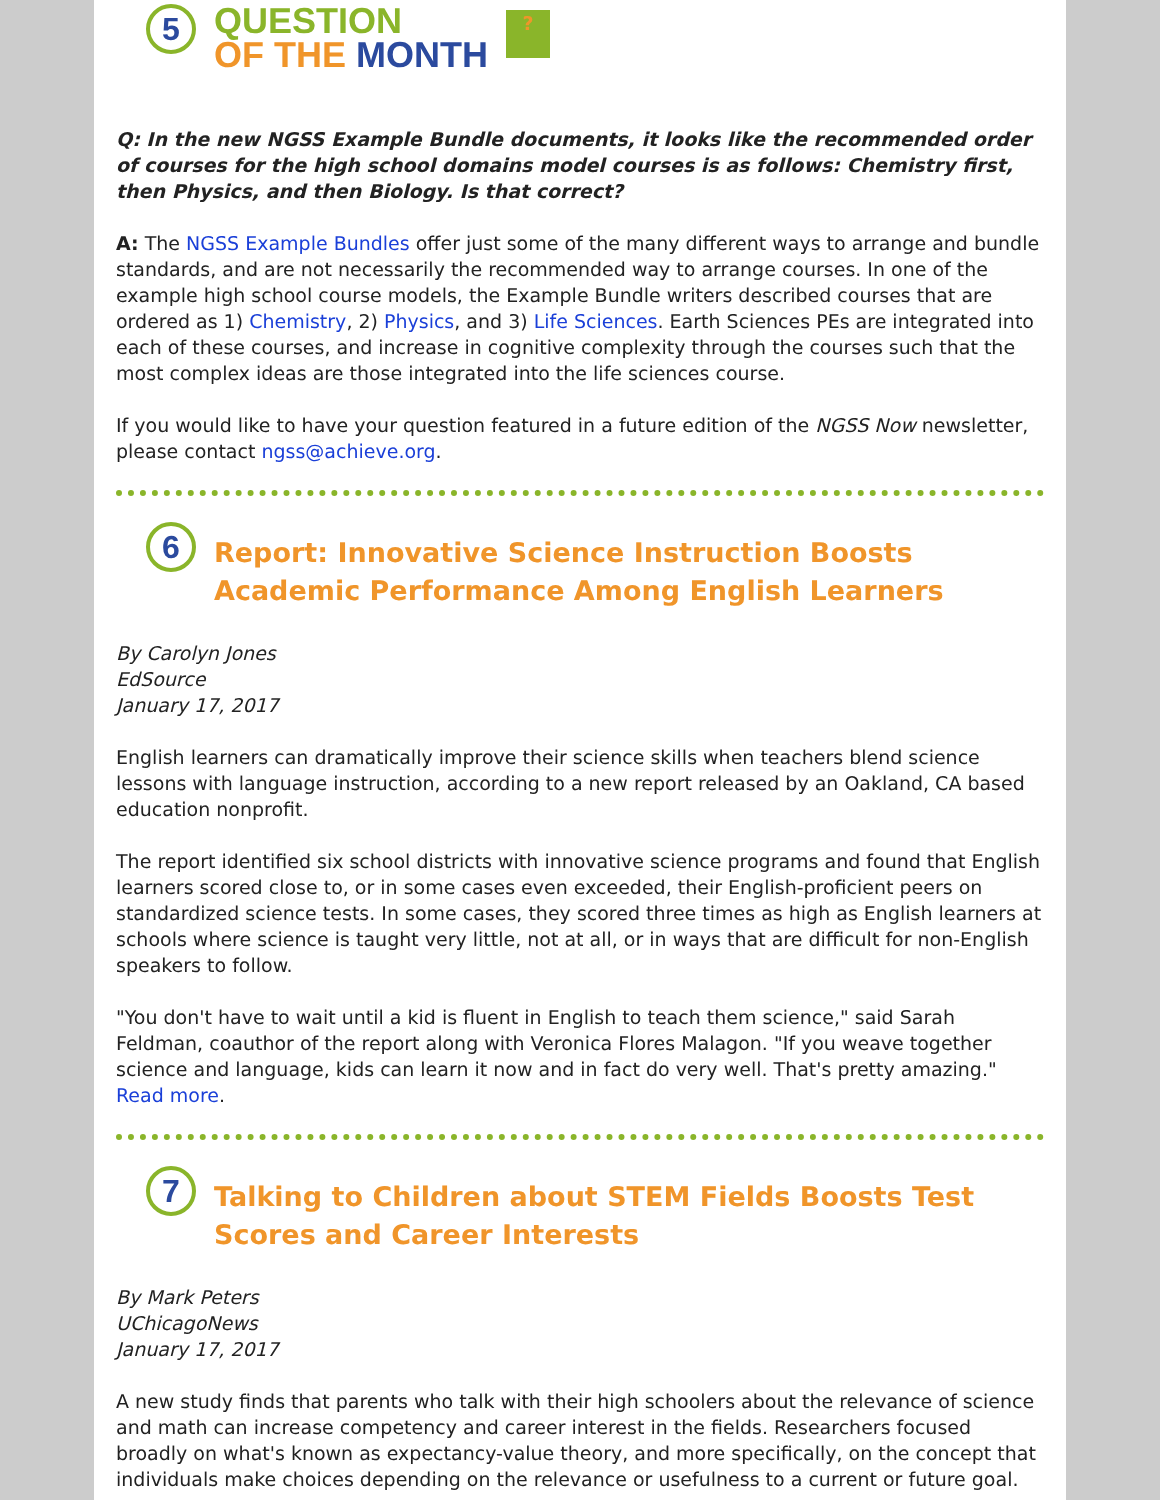5
QUESTION
OF THE MONTH
?
Q: In the new NGSS Example Bundle documents, it looks like the recommended order of courses for the high school domains model courses is as follows: Chemistry first, then Physics, and then Biology. Is that correct?
A: The NGSS Example Bundles offer just some of the many different ways to arrange and bundle standards, and are not necessarily the recommended way to arrange courses. In one of the example high school course models, the Example Bundle writers described courses that are ordered as 1) Chemistry, 2) Physics, and 3) Life Sciences. Earth Sciences PEs are integrated into each of these courses, and increase in cognitive complexity through the courses such that the most complex ideas are those integrated into the life sciences course.
If you would like to have your question featured in a future edition of the NGSS Now newsletter, please contact ngss@achieve.org.
6
Report: Innovative Science Instruction Boosts Academic Performance Among English Learners
By Carolyn Jones
EdSource
January 17, 2017
English learners can dramatically improve their science skills when teachers blend science lessons with language instruction, according to a new report released by an Oakland, CA based education nonprofit.
The report identified six school districts with innovative science programs and found that English learners scored close to, or in some cases even exceeded, their English-proficient peers on standardized science tests. In some cases, they scored three times as high as English learners at schools where science is taught very little, not at all, or in ways that are difficult for non-English speakers to follow.
"You don't have to wait until a kid is fluent in English to teach them science," said Sarah Feldman, coauthor of the report along with Veronica Flores Malagon. "If you weave together science and language, kids can learn it now and in fact do very well. That's pretty amazing." Read more.
7
Talking to Children about STEM Fields Boosts Test Scores and Career Interests
By Mark Peters
UChicagoNews
January 17, 2017
A new study finds that parents who talk with their high schoolers about the relevance of science and math can increase competency and career interest in the fields. Researchers focused broadly on what's known as expectancy-value theory, and more specifically, on the concept that individuals make choices depending on the relevance or usefulness to a current or future goal.